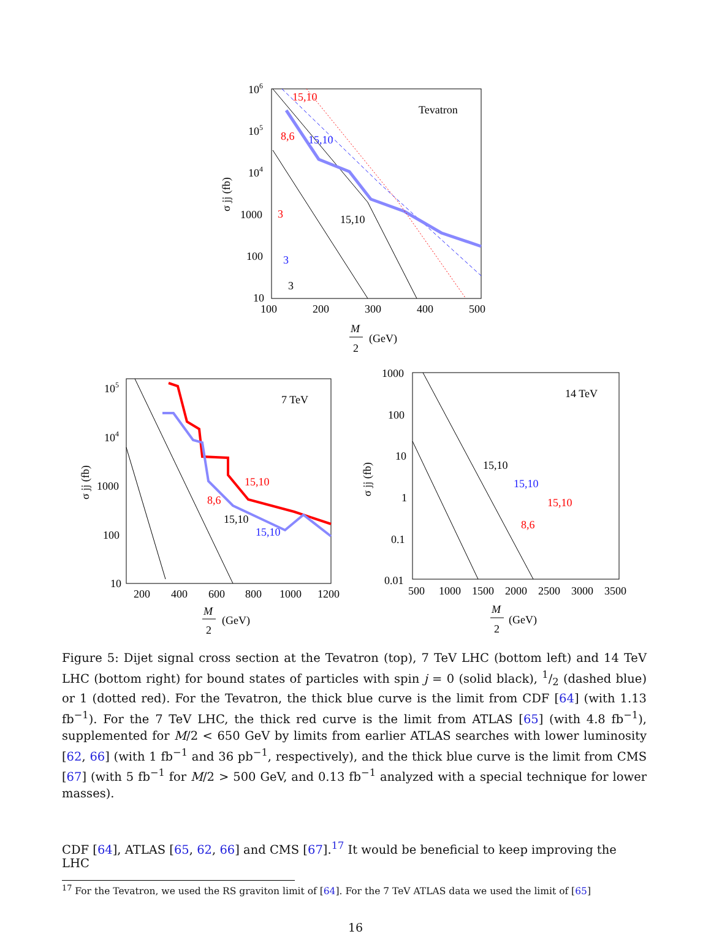Tevatron
106
105
104
1000
100
10
100
200
300
400
500
M
2
(GeV)
σ jj (fb)
15,10
8,6
15,10
15,10
3
3
3
7 TeV
105
104
1000
100
10
200
400
600
800
1000
1200
M
2
(GeV)
σ jj (fb)
15,10
8,6
15,10
15,10
14 TeV
1000
100
10
1
0.1
0.01
500
1000
1500
2000
2500
3000
3500
M
2
(GeV)
σ jj (fb)
15,10
8,6
15,10
15,10
Figure 5: Dijet signal cross section at the Tevatron (top), 7 TeV LHC (bottom left) and 14 TeV LHC (bottom right) for bound states of particles with spin j = 0 (solid black), 1/2 (dashed blue) or 1 (dotted red). For the Tevatron, the thick blue curve is the limit from CDF [64] (with 1.13 fb<sup>−1</sup>). For the 7 TeV LHC, the thick red curve is the limit from ATLAS [65] (with 4.8 fb<sup>−1</sup>), supplemented for M/2 < 650 GeV by limits from earlier ATLAS searches with lower luminosity [62, 66] (with 1 fb<sup>−1</sup> and 36 pb<sup>−1</sup>, respectively), and the thick blue curve is the limit from CMS [67] (with 5 fb<sup>−1</sup> for M/2 > 500 GeV, and 0.13 fb<sup>−1</sup> analyzed with a special technique for lower masses).
CDF [64], ATLAS [65, 62, 66] and CMS [67].<sup>17</sup> It would be beneficial to keep improving the LHC
<sup>17</sup> For the Tevatron, we used the RS graviton limit of [64]. For the 7 TeV ATLAS data we used the limit of [65]
16